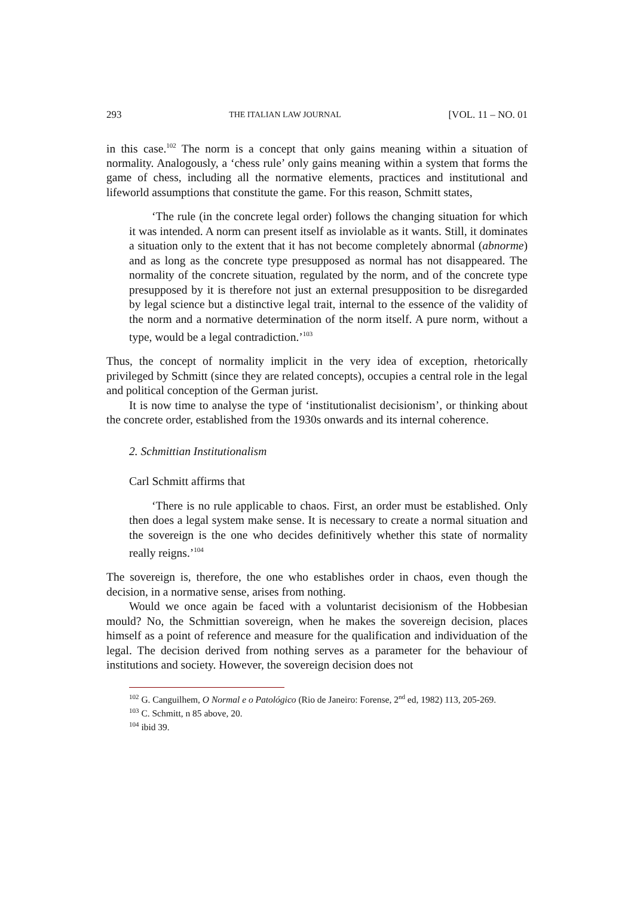293 THE ITALIAN LAW JOURNAL [VOL. 11 – NO. 01
in this case.<sup>102</sup> The norm is a concept that only gains meaning within a situation of normality. Analogously, a ‘chess rule’ only gains meaning within a system that forms the game of chess, including all the normative elements, practices and institutional and lifeworld assumptions that constitute the game. For this reason, Schmitt states,
‘The rule (in the concrete legal order) follows the changing situation for which it was intended. A norm can present itself as inviolable as it wants. Still, it dominates a situation only to the extent that it has not become completely abnormal (abnorme) and as long as the concrete type presupposed as normal has not disappeared. The normality of the concrete situation, regulated by the norm, and of the concrete type presupposed by it is therefore not just an external presupposition to be disregarded by legal science but a distinctive legal trait, internal to the essence of the validity of the norm and a normative determination of the norm itself. A pure norm, without a type, would be a legal contradiction.’<sup>103</sup>
Thus, the concept of normality implicit in the very idea of exception, rhetorically privileged by Schmitt (since they are related concepts), occupies a central role in the legal and political conception of the German jurist.
It is now time to analyse the type of ‘institutionalist decisionism’, or thinking about the concrete order, established from the 1930s onwards and its internal coherence.
2. Schmittian Institutionalism
Carl Schmitt affirms that
‘There is no rule applicable to chaos. First, an order must be established. Only then does a legal system make sense. It is necessary to create a normal situation and the sovereign is the one who decides definitively whether this state of normality really reigns.’<sup>104</sup>
The sovereign is, therefore, the one who establishes order in chaos, even though the decision, in a normative sense, arises from nothing.
Would we once again be faced with a voluntarist decisionism of the Hobbesian mould? No, the Schmittian sovereign, when he makes the sovereign decision, places himself as a point of reference and measure for the qualification and individuation of the legal. The decision derived from nothing serves as a parameter for the behaviour of institutions and society. However, the sovereign decision does not
<sup>102</sup> G. Canguilhem, O Normal e o Patológico (Rio de Janeiro: Forense, 2<sup>nd</sup> ed, 1982) 113, 205-269.
<sup>103</sup> C. Schmitt, n 85 above, 20.
<sup>104</sup> ibid 39.